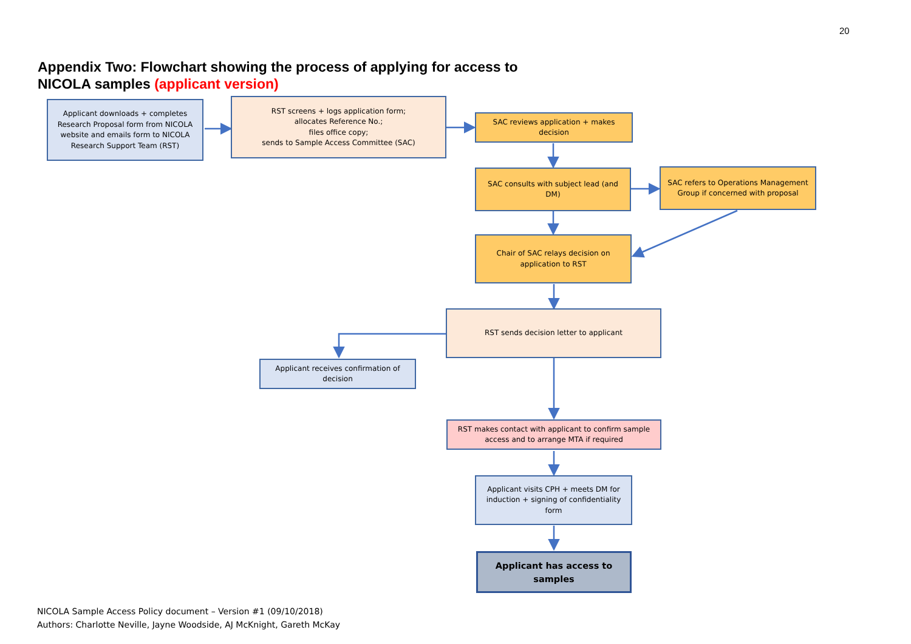20
Appendix Two: Flowchart showing the process of applying for access to
NICOLA samples (applicant version)
Applicant downloads + completes Research Proposal form from NICOLA website and emails form to NICOLA Research Support Team (RST)
RST screens + logs application form;
allocates Reference No.;
files office copy;
sends to Sample Access Committee (SAC)
SAC reviews application + makes decision
SAC consults with subject lead (and DM)
SAC refers to Operations Management Group if concerned with proposal
Chair of SAC relays decision on application to RST
RST sends decision letter to applicant
Applicant receives confirmation of decision
RST makes contact with applicant to confirm sample access and to arrange MTA if required
Applicant visits CPH + meets DM for induction + signing of confidentiality form
Applicant has access to samples
NICOLA Sample Access Policy document – Version #1 (09/10/2018)
Authors: Charlotte Neville, Jayne Woodside, AJ McKnight, Gareth McKay